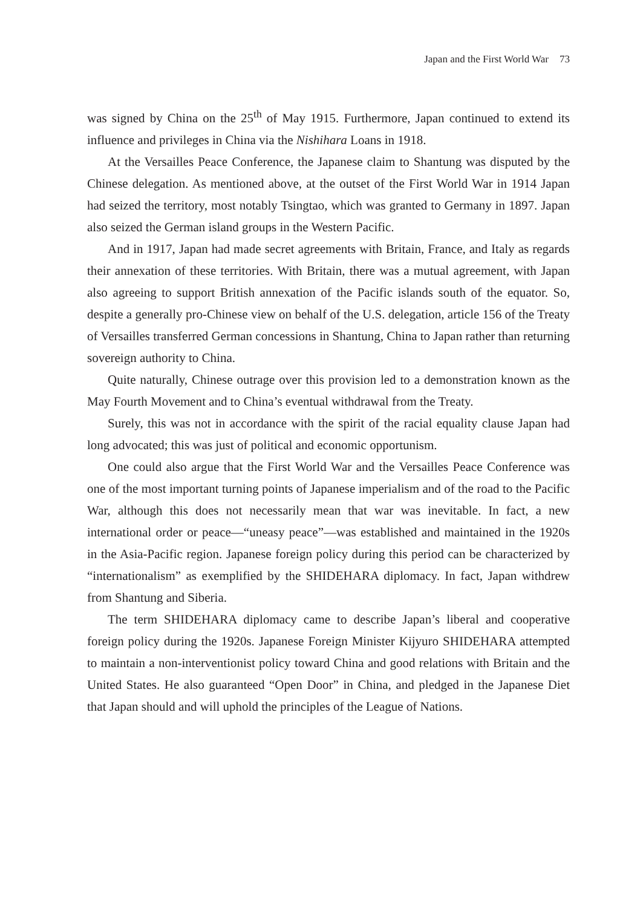Japan and the First World War 73
was signed by China on the 25<sup>th</sup> of May 1915. Furthermore, Japan continued to extend its influence and privileges in China via the Nishihara Loans in 1918.
At the Versailles Peace Conference, the Japanese claim to Shantung was disputed by the Chinese delegation. As mentioned above, at the outset of the First World War in 1914 Japan had seized the territory, most notably Tsingtao, which was granted to Germany in 1897. Japan also seized the German island groups in the Western Pacific.
And in 1917, Japan had made secret agreements with Britain, France, and Italy as regards their annexation of these territories. With Britain, there was a mutual agreement, with Japan also agreeing to support British annexation of the Pacific islands south of the equator. So, despite a generally pro-Chinese view on behalf of the U.S. delegation, article 156 of the Treaty of Versailles transferred German concessions in Shantung, China to Japan rather than returning sovereign authority to China.
Quite naturally, Chinese outrage over this provision led to a demonstration known as the May Fourth Movement and to China’s eventual withdrawal from the Treaty.
Surely, this was not in accordance with the spirit of the racial equality clause Japan had long advocated; this was just of political and economic opportunism.
One could also argue that the First World War and the Versailles Peace Conference was one of the most important turning points of Japanese imperialism and of the road to the Pacific War, although this does not necessarily mean that war was inevitable. In fact, a new international order or peace—“uneasy peace”—was established and maintained in the 1920s in the Asia-Pacific region. Japanese foreign policy during this period can be characterized by “internationalism” as exemplified by the SHIDEHARA diplomacy. In fact, Japan withdrew from Shantung and Siberia.
The term SHIDEHARA diplomacy came to describe Japan’s liberal and cooperative foreign policy during the 1920s. Japanese Foreign Minister Kijyuro SHIDEHARA attempted to maintain a non-interventionist policy toward China and good relations with Britain and the United States. He also guaranteed “Open Door” in China, and pledged in the Japanese Diet that Japan should and will uphold the principles of the League of Nations.